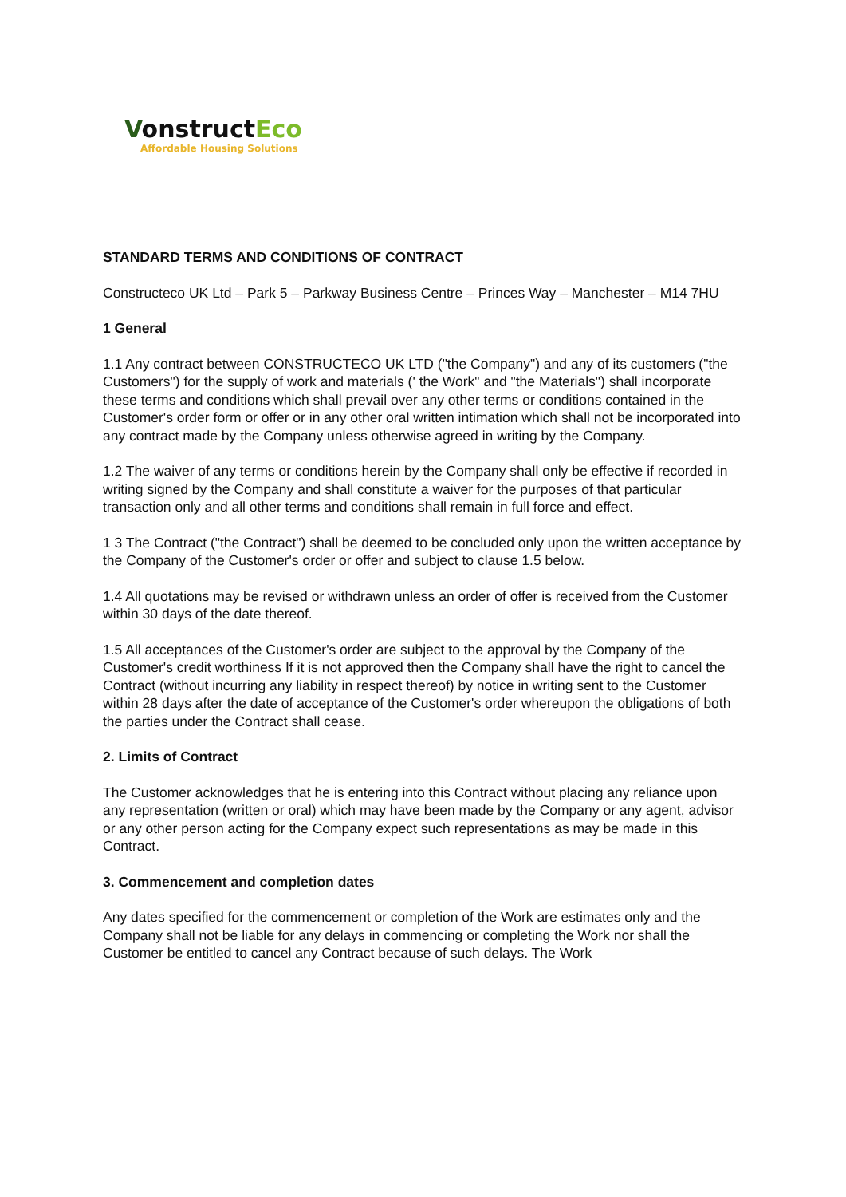VonstructEco
Affordable Housing Solutions
STANDARD TERMS AND CONDITIONS OF CONTRACT
Constructeco UK Ltd – Park 5 – Parkway Business Centre – Princes Way – Manchester – M14 7HU
1 General
1.1 Any contract between CONSTRUCTECO UK LTD ("the Company") and any of its customers ("the Customers") for the supply of work and materials (' the Work" and "the Materials") shall incorporate these terms and conditions which shall prevail over any other terms or conditions contained in the Customer's order form or offer or in any other oral written intimation which shall not be incorporated into any contract made by the Company unless otherwise agreed in writing by the Company.
1.2 The waiver of any terms or conditions herein by the Company shall only be effective if recorded in writing signed by the Company and shall constitute a waiver for the purposes of that particular transaction only and all other terms and conditions shall remain in full force and effect.
1 3 The Contract ("the Contract") shall be deemed to be concluded only upon the written acceptance by the Company of the Customer's order or offer and subject to clause 1.5 below.
1.4 All quotations may be revised or withdrawn unless an order of offer is received from the Customer within 30 days of the date thereof.
1.5 All acceptances of the Customer's order are subject to the approval by the Company of the Customer's credit worthiness If it is not approved then the Company shall have the right to cancel the Contract (without incurring any liability in respect thereof) by notice in writing sent to the Customer within 28 days after the date of acceptance of the Customer's order whereupon the obligations of both the parties under the Contract shall cease.
2. Limits of Contract
The Customer acknowledges that he is entering into this Contract without placing any reliance upon any representation (written or oral) which may have been made by the Company or any agent, advisor or any other person acting for the Company expect such representations as may be made in this Contract.
3. Commencement and completion dates
Any dates specified for the commencement or completion of the Work are estimates only and the Company shall not be liable for any delays in commencing or completing the Work nor shall the Customer be entitled to cancel any Contract because of such delays. The Work